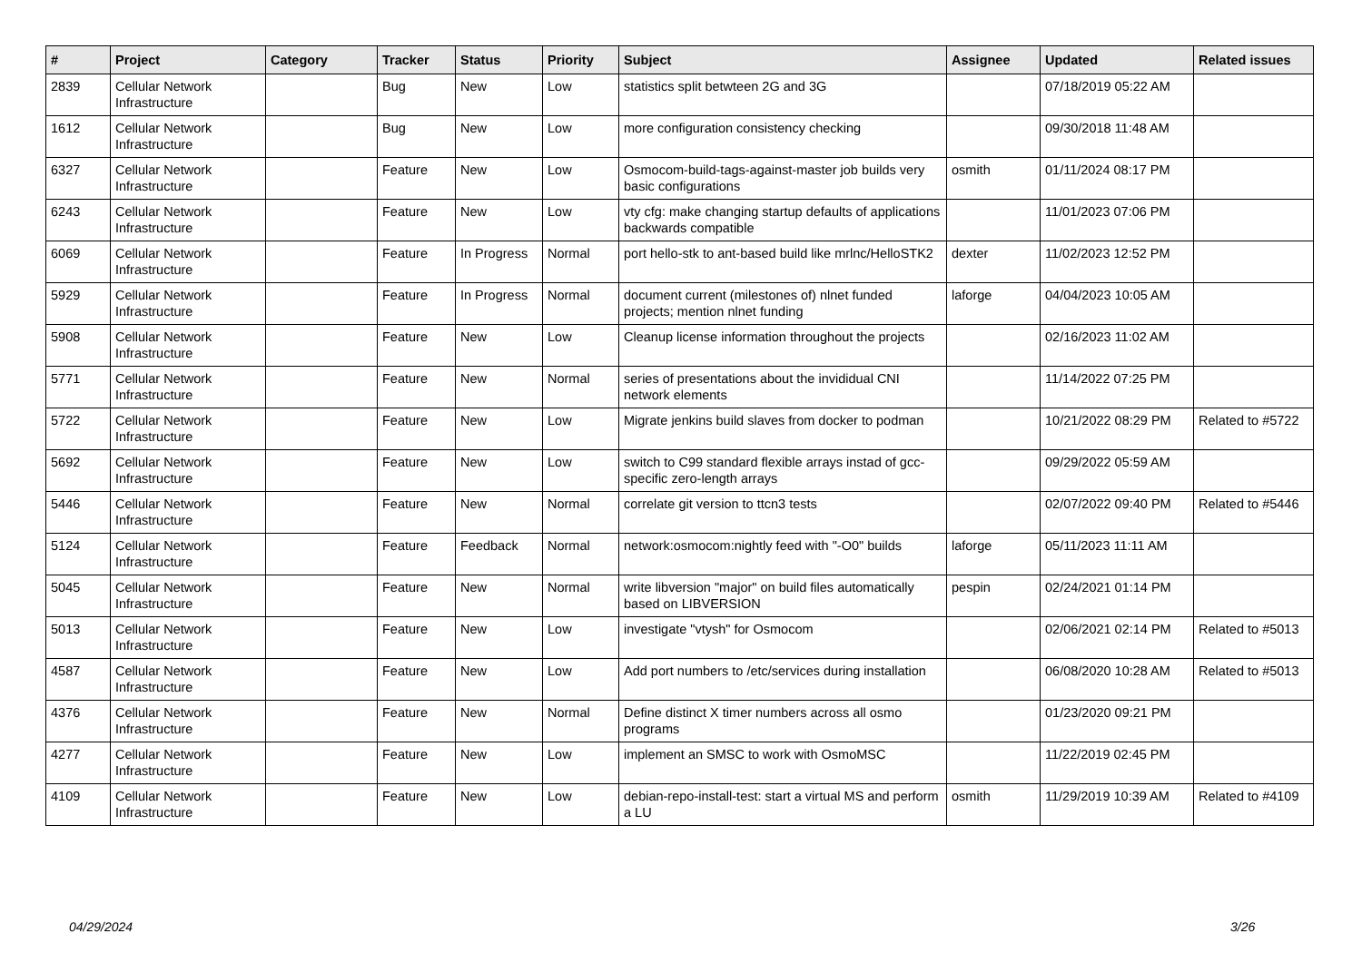| # | Project | Category | Tracker | Status | Priority | Subject | Assignee | Updated | Related issues |
| --- | --- | --- | --- | --- | --- | --- | --- | --- | --- |
| 2839 | Cellular Network Infrastructure | | Bug | New | Low | statistics split betwteen 2G and 3G | | 07/18/2019 05:22 AM | |
| 1612 | Cellular Network Infrastructure | | Bug | New | Low | more configuration consistency checking | | 09/30/2018 11:48 AM | |
| 6327 | Cellular Network Infrastructure | | Feature | New | Low | Osmocom-build-tags-against-master job builds very basic configurations | osmith | 01/11/2024 08:17 PM | |
| 6243 | Cellular Network Infrastructure | | Feature | New | Low | vty cfg: make changing startup defaults of applications backwards compatible | | 11/01/2023 07:06 PM | |
| 6069 | Cellular Network Infrastructure | | Feature | In Progress | Normal | port hello-stk to ant-based build like mrlnc/HelloSTK2 | dexter | 11/02/2023 12:52 PM | |
| 5929 | Cellular Network Infrastructure | | Feature | In Progress | Normal | document current (milestones of) nlnet funded projects; mention nlnet funding | laforge | 04/04/2023 10:05 AM | |
| 5908 | Cellular Network Infrastructure | | Feature | New | Low | Cleanup license information throughout the projects | | 02/16/2023 11:02 AM | |
| 5771 | Cellular Network Infrastructure | | Feature | New | Normal | series of presentations about the invididual CNI network elements | | 11/14/2022 07:25 PM | |
| 5722 | Cellular Network Infrastructure | | Feature | New | Low | Migrate jenkins build slaves from docker to podman | | 10/21/2022 08:29 PM | Related to #5722 |
| 5692 | Cellular Network Infrastructure | | Feature | New | Low | switch to C99 standard flexible arrays instad of gcc-specific zero-length arrays | | 09/29/2022 05:59 AM | |
| 5446 | Cellular Network Infrastructure | | Feature | New | Normal | correlate git version to ttcn3 tests | | 02/07/2022 09:40 PM | Related to #5446 |
| 5124 | Cellular Network Infrastructure | | Feature | Feedback | Normal | network:osmocom:nightly feed with "-O0" builds | laforge | 05/11/2023 11:11 AM | |
| 5045 | Cellular Network Infrastructure | | Feature | New | Normal | write libversion "major" on build files automatically based on LIBVERSION | pespin | 02/24/2021 01:14 PM | |
| 5013 | Cellular Network Infrastructure | | Feature | New | Low | investigate "vtysh" for Osmocom | | 02/06/2021 02:14 PM | Related to #5013 |
| 4587 | Cellular Network Infrastructure | | Feature | New | Low | Add port numbers to /etc/services during installation | | 06/08/2020 10:28 AM | Related to #5013 |
| 4376 | Cellular Network Infrastructure | | Feature | New | Normal | Define distinct X timer numbers across all osmo programs | | 01/23/2020 09:21 PM | |
| 4277 | Cellular Network Infrastructure | | Feature | New | Low | implement an SMSC to work with OsmoMSC | | 11/22/2019 02:45 PM | |
| 4109 | Cellular Network Infrastructure | | Feature | New | Low | debian-repo-install-test: start a virtual MS and perform a LU | osmith | 11/29/2019 10:39 AM | Related to #4109 |
04/29/2024 3/26